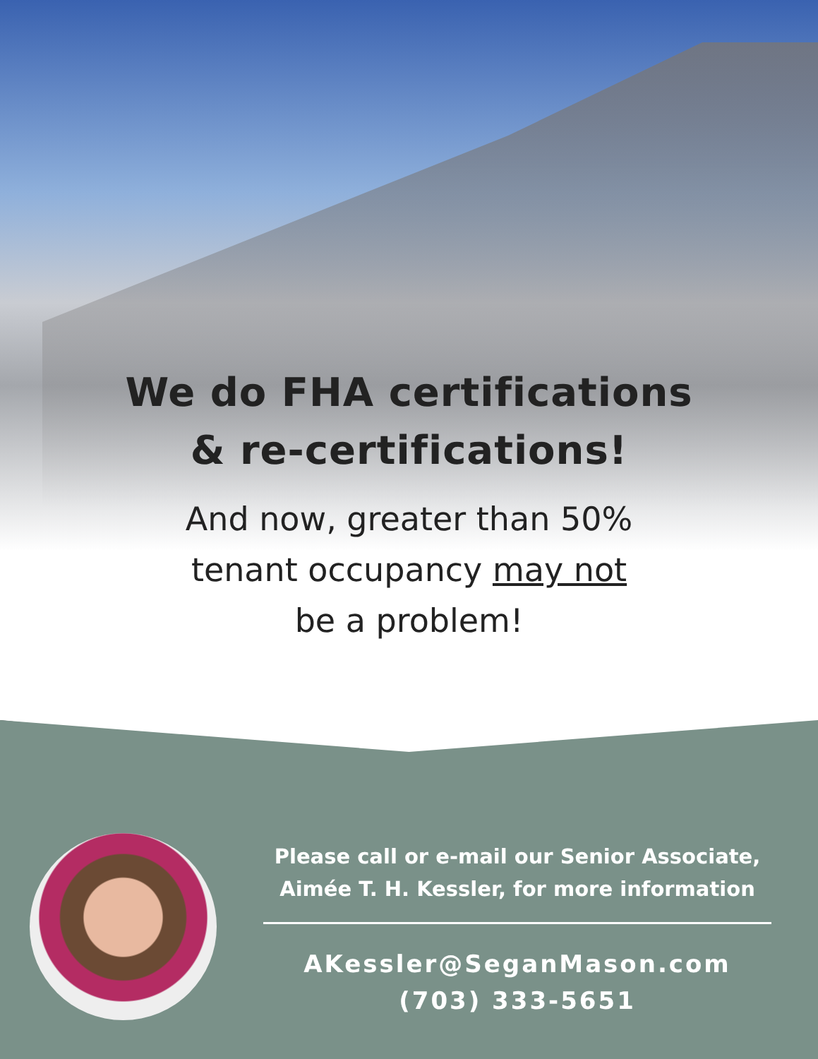We do FHA certifications
& re-certifications!
And now, greater than 50%
tenant occupancy may not
be a problem!
Please call or e-mail our Senior Associate,
Aimée T. H. Kessler, for more information
AKessler@SeganMason.com
(703) 333-5651